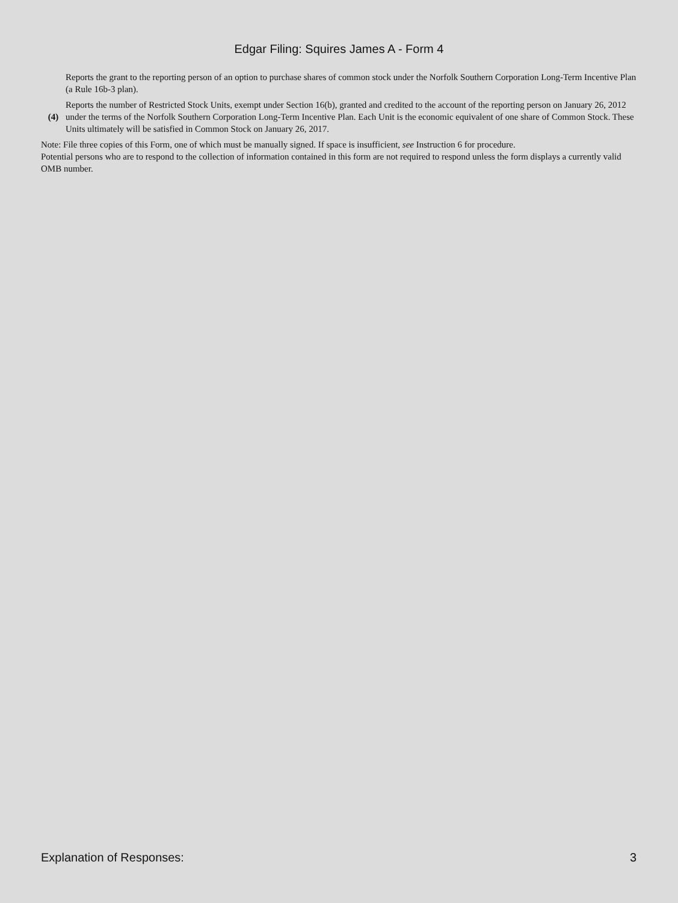Edgar Filing: Squires James A - Form 4
| | Reports the grant to the reporting person of an option to purchase shares of common stock under the Norfolk Southern Corporation Long-Term Incentive Plan (a Rule 16b-3 plan). |
| (4) | Reports the number of Restricted Stock Units, exempt under Section 16(b), granted and credited to the account of the reporting person on January 26, 2012 under the terms of the Norfolk Southern Corporation Long-Term Incentive Plan. Each Unit is the economic equivalent of one share of Common Stock. These Units ultimately will be satisfied in Common Stock on January 26, 2017. |
Note: File three copies of this Form, one of which must be manually signed. If space is insufficient, see Instruction 6 for procedure.
Potential persons who are to respond to the collection of information contained in this form are not required to respond unless the form displays a currently valid OMB number.
Explanation of Responses: 3